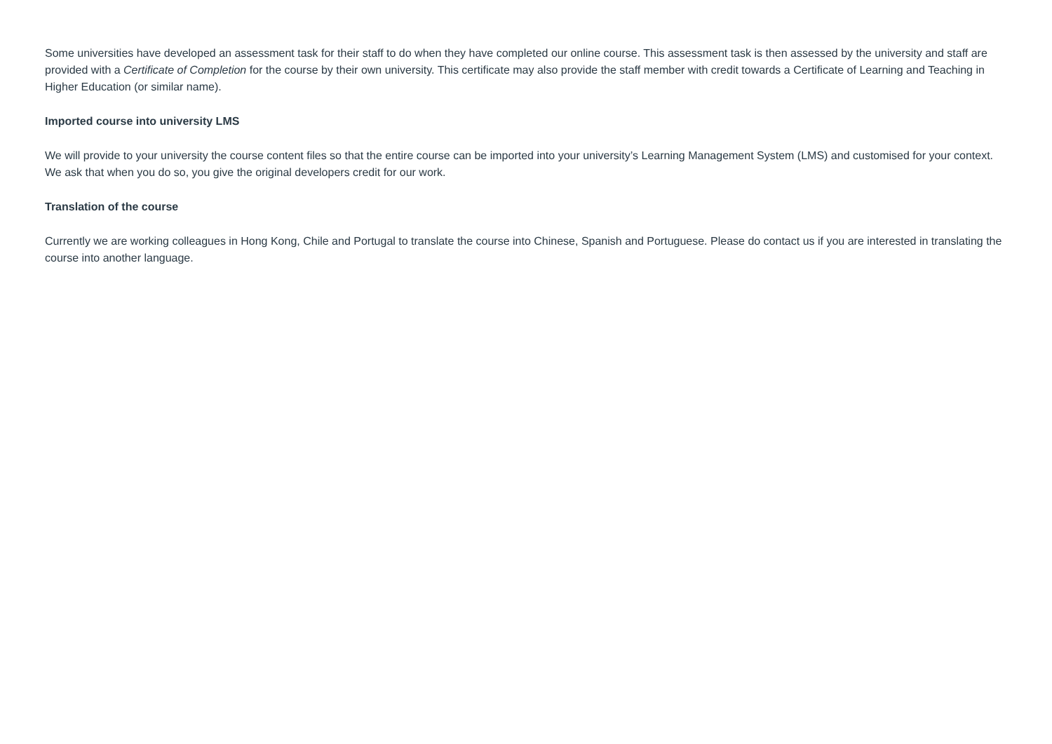Some universities have developed an assessment task for their staff to do when they have completed our online course. This assessment task is then assessed by the university and staff are provided with a Certificate of Completion for the course by their own university. This certificate may also provide the staff member with credit towards a Certificate of Learning and Teaching in Higher Education (or similar name).
Imported course into university LMS
We will provide to your university the course content files so that the entire course can be imported into your university’s Learning Management System (LMS) and customised for your context. We ask that when you do so, you give the original developers credit for our work.
Translation of the course
Currently we are working colleagues in Hong Kong, Chile and Portugal to translate the course into Chinese, Spanish and Portuguese. Please do contact us if you are interested in translating the course into another language.